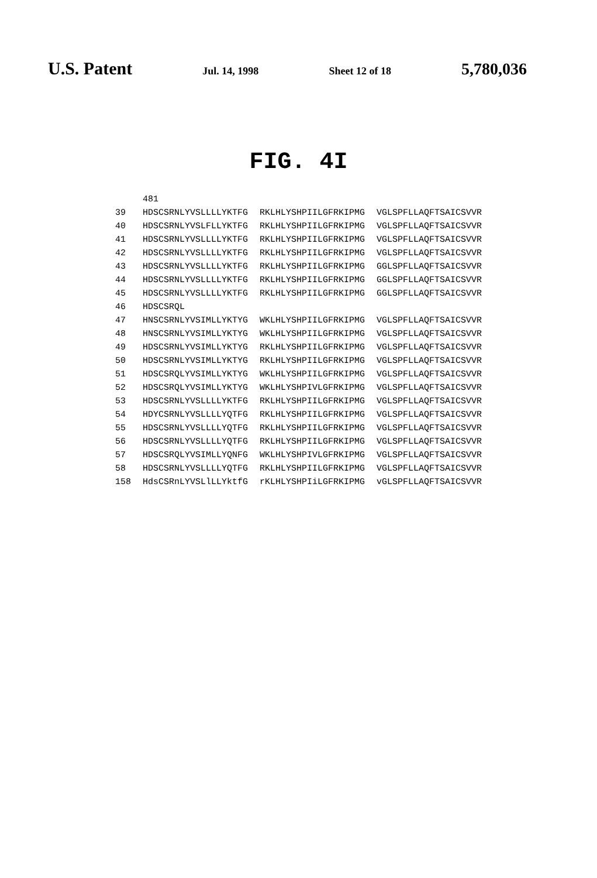U.S. Patent Jul. 14, 1998 Sheet 12 of 18 5,780,036
FIG. 4I
| | 481 | | |
| 39 | HDSCSRNLYVSLLLLYKTFG | RKLHLYSHPIILGFRKIPMG | VGLSPFLLAQFTSAICSVVR |
| 40 | HDSCSRNLYVSLFLLYKTFG | RKLHLYSHPIILGFRKIPMG | VGLSPFLLAQFTSAICSVVR |
| 41 | HDSCSRNLYVSLLLLYKTFG | RKLHLYSHPIILGFRKIPMG | VGLSPFLLAQFTSAICSVVR |
| 42 | HDSCSRNLYVSLLLLYKTFG | RKLHLYSHPIILGFRKIPMG | VGLSPFLLAQFTSAICSVVR |
| 43 | HDSCSRNLYVSLLLLYKTFG | RKLHLYSHPIILGFRKIPMG | GGLSPFLLAQFTSAICSVVR |
| 44 | HDSCSRNLYVSLLLLYKTFG | RKLHLYSHPIILGFRKIPMG | GGLSPFLLAQFTSAICSVVR |
| 45 | HDSCSRNLYVSLLLLYKTFG | RKLHLYSHPIILGFRKIPMG | GGLSPFLLAQFTSAICSVVR |
| 46 | HDSCSRQL | | |
| 47 | HNSCSRNLYVSIMLLYKTYG | WKLHLYSHPIILGFRKIPMG | VGLSPFLLAQFTSAICSVVR |
| 48 | HNSCSRNLYVSIMLLYKTYG | WKLHLYSHPIILGFRKIPMG | VGLSPFLLAQFTSAICSVVR |
| 49 | HDSCSRNLYVSIMLLYKTYG | RKLHLYSHPIILGFRKIPMG | VGLSPFLLAQFTSAICSVVR |
| 50 | HDSCSRNLYVSIMLLYKTYG | RKLHLYSHPIILGFRKIPMG | VGLSPFLLAQFTSAICSVVR |
| 51 | HDSCSRQLYVSIMLLYKTYG | WKLHLYSHPIILGFRKIPMG | VGLSPFLLAQFTSAICSVVR |
| 52 | HDSCSRQLYVSIMLLYKTYG | WKLHLYSHPIVLGFRKIPMG | VGLSPFLLAQFTSAICSVVR |
| 53 | HDSCSRNLYVSLLLLYKTFG | RKLHLYSHPIILGFRKIPMG | VGLSPFLLAQFTSAICSVVR |
| 54 | HDYCSRNLYVSLLLLYQTFG | RKLHLYSHPIILGFRKIPMG | VGLSPFLLAQFTSAICSVVR |
| 55 | HDSCSRNLYVSLLLLYQTFG | RKLHLYSHPIILGFRKIPMG | VGLSPFLLAQFTSAICSVVR |
| 56 | HDSCSRNLYVSLLLLYQTFG | RKLHLYSHPIILGFRKIPMG | VGLSPFLLAQFTSAICSVVR |
| 57 | HDSCSRQLYVSIMLLYQNFG | WKLHLYSHPIVLGFRKIPMG | VGLSPFLLAQFTSAICSVVR |
| 58 | HDSCSRNLYVSLLLLYQTFG | RKLHLYSHPIILGFRKIPMG | VGLSPFLLAQFTSAICSVVR |
| 158 | HdsCSRnLYVSLlLLYktfG | rKLHLYSHPIiLGFRKIPMG | vGLSPFLLAQFTSAICSVVR |